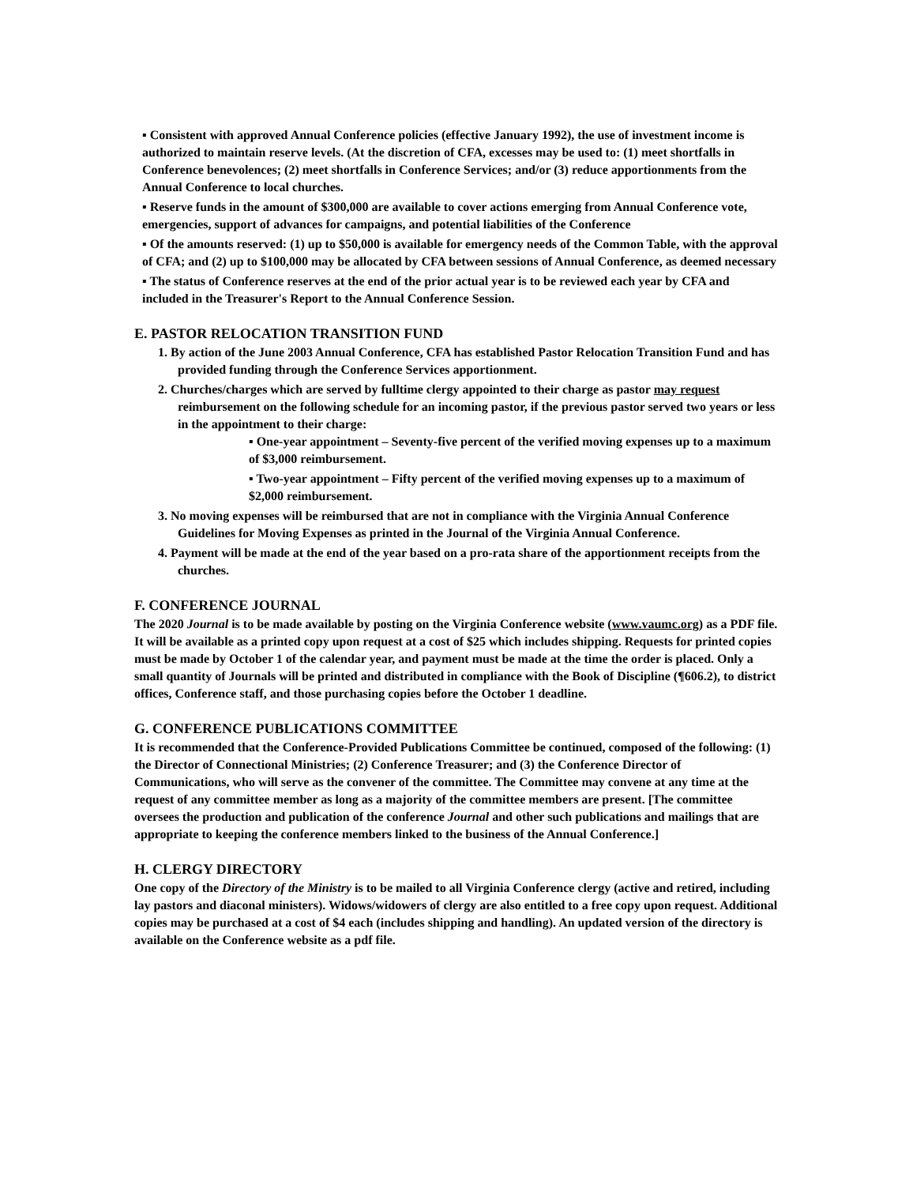▪ Consistent with approved Annual Conference policies (effective January 1992), the use of investment income is authorized to maintain reserve levels. (At the discretion of CFA, excesses may be used to: (1) meet shortfalls in Conference benevolences; (2) meet shortfalls in Conference Services; and/or (3) reduce apportionments from the Annual Conference to local churches.
▪ Reserve funds in the amount of $300,000 are available to cover actions emerging from Annual Conference vote, emergencies, support of advances for campaigns, and potential liabilities of the Conference
▪ Of the amounts reserved: (1) up to $50,000 is available for emergency needs of the Common Table, with the approval of CFA; and (2) up to $100,000 may be allocated by CFA between sessions of Annual Conference, as deemed necessary
▪ The status of Conference reserves at the end of the prior actual year is to be reviewed each year by CFA and included in the Treasurer's Report to the Annual Conference Session.
E. PASTOR RELOCATION TRANSITION FUND
1. By action of the June 2003 Annual Conference, CFA has established Pastor Relocation Transition Fund and has provided funding through the Conference Services apportionment.
2. Churches/charges which are served by fulltime clergy appointed to their charge as pastor may request reimbursement on the following schedule for an incoming pastor, if the previous pastor served two years or less in the appointment to their charge:
▪ One-year appointment – Seventy-five percent of the verified moving expenses up to a maximum of $3,000 reimbursement.
▪ Two-year appointment – Fifty percent of the verified moving expenses up to a maximum of $2,000 reimbursement.
3. No moving expenses will be reimbursed that are not in compliance with the Virginia Annual Conference Guidelines for Moving Expenses as printed in the Journal of the Virginia Annual Conference.
4. Payment will be made at the end of the year based on a pro-rata share of the apportionment receipts from the churches.
F. CONFERENCE JOURNAL
The 2020 Journal is to be made available by posting on the Virginia Conference website (www.vaumc.org) as a PDF file. It will be available as a printed copy upon request at a cost of $25 which includes shipping. Requests for printed copies must be made by October 1 of the calendar year, and payment must be made at the time the order is placed. Only a small quantity of Journals will be printed and distributed in compliance with the Book of Discipline (¶606.2), to district offices, Conference staff, and those purchasing copies before the October 1 deadline.
G. CONFERENCE PUBLICATIONS COMMITTEE
It is recommended that the Conference-Provided Publications Committee be continued, composed of the following: (1) the Director of Connectional Ministries; (2) Conference Treasurer; and (3) the Conference Director of Communications, who will serve as the convener of the committee. The Committee may convene at any time at the request of any committee member as long as a majority of the committee members are present. [The committee oversees the production and publication of the conference Journal and other such publications and mailings that are appropriate to keeping the conference members linked to the business of the Annual Conference.]
H. CLERGY DIRECTORY
One copy of the Directory of the Ministry is to be mailed to all Virginia Conference clergy (active and retired, including lay pastors and diaconal ministers). Widows/widowers of clergy are also entitled to a free copy upon request. Additional copies may be purchased at a cost of $4 each (includes shipping and handling). An updated version of the directory is available on the Conference website as a pdf file.